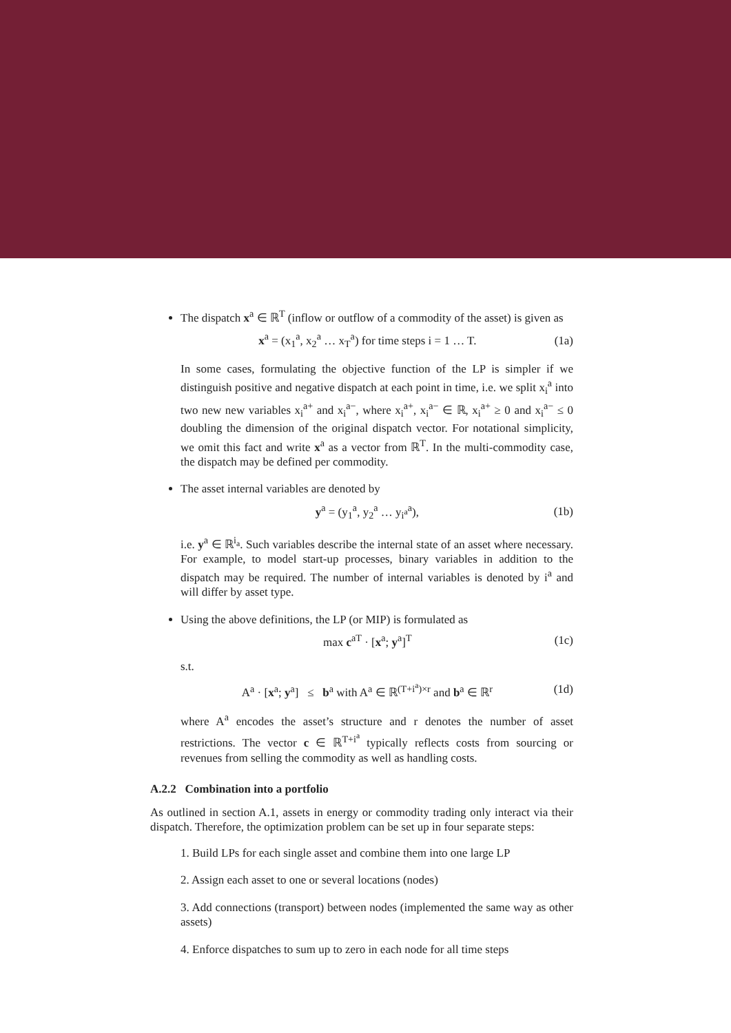The dispatch x<sup>a</sup> ∈ ℝ<sup>T</sup> (inflow or outflow of a commodity of the asset) is given as
x<sup>a</sup> = (x<sub>1</sub><sup>a</sup>, x<sub>2</sub><sup>a</sup> … x<sub>T</sub><sup>a</sup>) for time steps i = 1 … T. (1a)
In some cases, formulating the objective function of the LP is simpler if we distinguish positive and negative dispatch at each point in time, i.e. we split x<sub>i</sub><sup>a</sup> into two new new variables x<sub>i</sub><sup>a+</sup> and x<sub>i</sub><sup>a−</sup>, where x<sub>i</sub><sup>a+</sup>, x<sub>i</sub><sup>a−</sup> ∈ ℝ, x<sub>i</sub><sup>a+</sup> ≥ 0 and x<sub>i</sub><sup>a−</sup> ≤ 0 doubling the dimension of the original dispatch vector. For notational simplicity, we omit this fact and write x<sup>a</sup> as a vector from ℝ<sup>T</sup>. In the multi-commodity case, the dispatch may be defined per commodity.
The asset internal variables are denoted by
y<sup>a</sup> = (y<sub>1</sub><sup>a</sup>, y<sub>2</sub><sup>a</sup> … y<sub>i<sup>a</sup></sub><sup>a</sup>), (1b)
i.e. y<sup>a</sup> ∈ ℝ<sup>i<sub>a</sub></sup>. Such variables describe the internal state of an asset where necessary. For example, to model start-up processes, binary variables in addition to the dispatch may be required. The number of internal variables is denoted by i<sup>a</sup> and will differ by asset type.
Using the above definitions, the LP (or MIP) is formulated as
max c<sup>aT</sup> · [x<sup>a</sup>; y<sup>a</sup>]<sup>T</sup> (1c)
s.t.
A<sup>a</sup> · [x<sup>a</sup>; y<sup>a</sup>] ≤ b<sup>a</sup> with A<sup>a</sup> ∈ ℝ<sup>(T+i<sup>a</sup>)×r</sup> and b<sup>a</sup> ∈ ℝ<sup>r</sup> (1d)
where A<sup>a</sup> encodes the asset’s structure and r denotes the number of asset restrictions. The vector c ∈ ℝ<sup>T+i<sup>a</sup></sup> typically reflects costs from sourcing or revenues from selling the commodity as well as handling costs.
A.2.2 Combination into a portfolio
As outlined in section A.1, assets in energy or commodity trading only interact via their dispatch. Therefore, the optimization problem can be set up in four separate steps:
1. Build LPs for each single asset and combine them into one large LP
2. Assign each asset to one or several locations (nodes)
3. Add connections (transport) between nodes (implemented the same way as other assets)
4. Enforce dispatches to sum up to zero in each node for all time steps